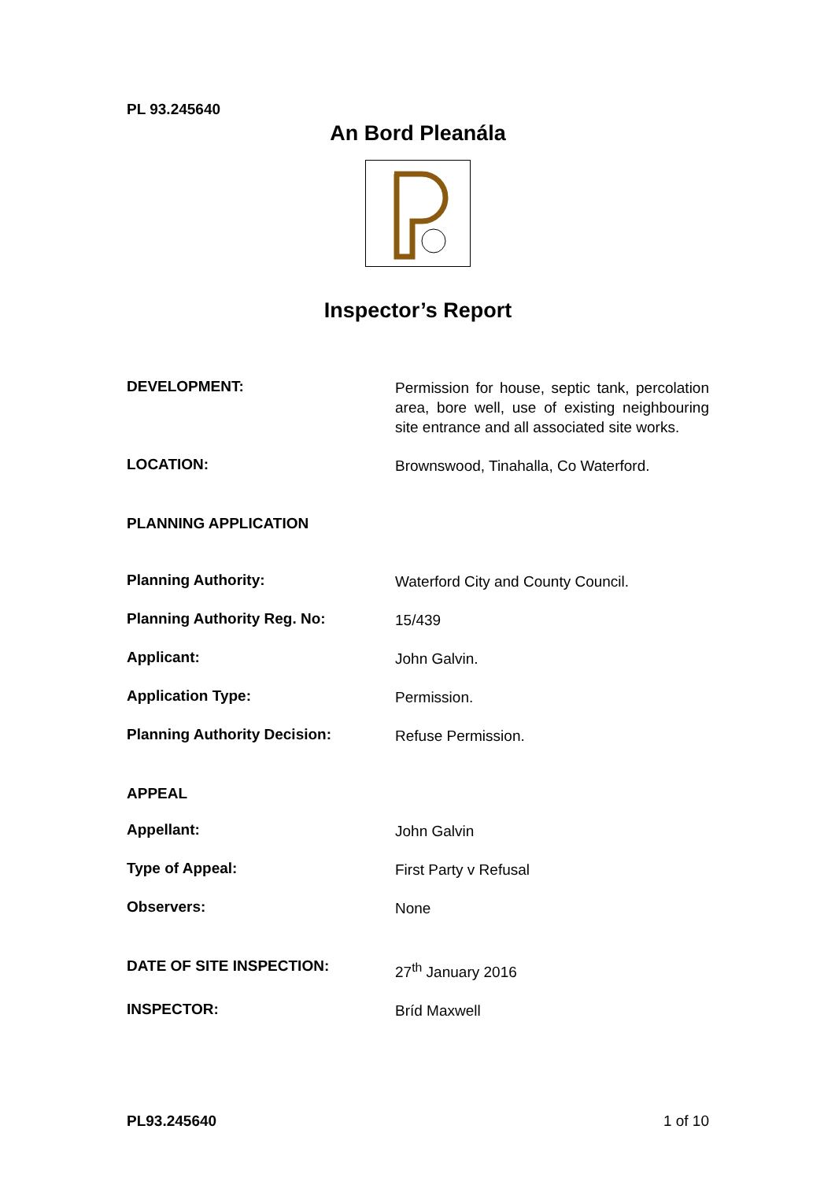PL 93.245640
An Bord Pleanála
Inspector’s Report
DEVELOPMENT:
Permission for house, septic tank, percolation area, bore well, use of existing neighbouring site entrance and all associated site works.
LOCATION:
Brownswood, Tinahalla, Co Waterford.
PLANNING APPLICATION
Planning Authority:
Waterford City and County Council.
Planning Authority Reg. No:
15/439
Applicant:
John Galvin.
Application Type:
Permission.
Planning Authority Decision:
Refuse Permission.
APPEAL
Appellant:
John Galvin
Type of Appeal:
First Party v Refusal
Observers:
None
DATE OF SITE INSPECTION:
27<sup>th</sup> January 2016
INSPECTOR:
Bríd Maxwell
PL93.245640 1 of 10